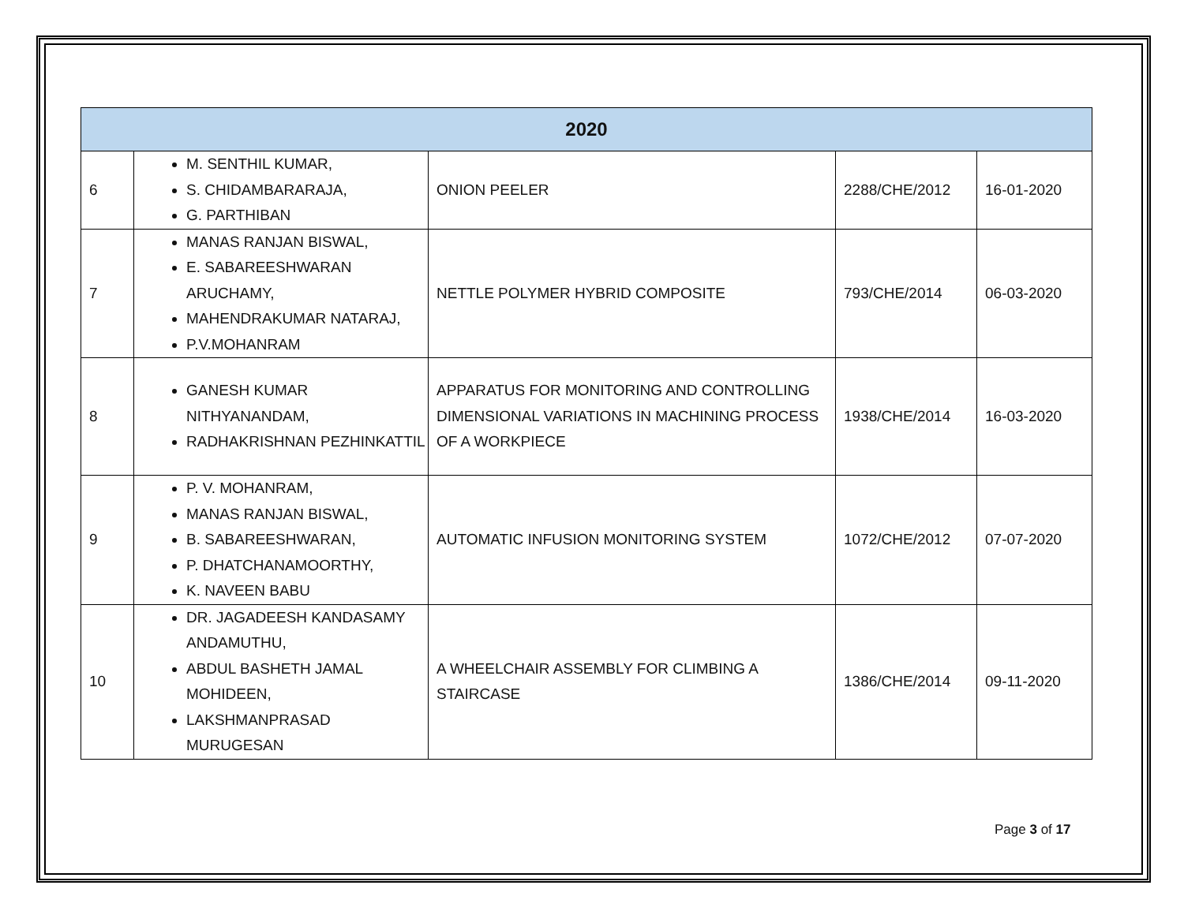| 2020 | | | | |
| --- | --- | --- | --- | --- |
| 6 | M. SENTHIL KUMAR, S. CHIDAMBARARAJA, G. PARTHIBAN | ONION PEELER | 2288/CHE/2012 | 16-01-2020 |
| 7 | MANAS RANJAN BISWAL, E. SABAREESHWARAN ARUCHAMY, MAHENDRAKUMAR NATARAJ, P.V.MOHANRAM | NETTLE POLYMER HYBRID COMPOSITE | 793/CHE/2014 | 06-03-2020 |
| 8 | GANESH KUMAR NITHYANANDAM, RADHAKRISHNAN PEZHINKATTIL | APPARATUS FOR MONITORING AND CONTROLLING DIMENSIONAL VARIATIONS IN MACHINING PROCESS OF A WORKPIECE | 1938/CHE/2014 | 16-03-2020 |
| 9 | P. V. MOHANRAM, MANAS RANJAN BISWAL, B. SABAREESHWARAN, P. DHATCHANAMOORTHY, K. NAVEEN BABU | AUTOMATIC INFUSION MONITORING SYSTEM | 1072/CHE/2012 | 07-07-2020 |
| 10 | DR. JAGADEESH KANDASAMY ANDAMUTHU, ABDUL BASHETH JAMAL MOHIDEEN, LAKSHMANPRASAD MURUGESAN | A WHEELCHAIR ASSEMBLY FOR CLIMBING A STAIRCASE | 1386/CHE/2014 | 09-11-2020 |
Page 3 of 17